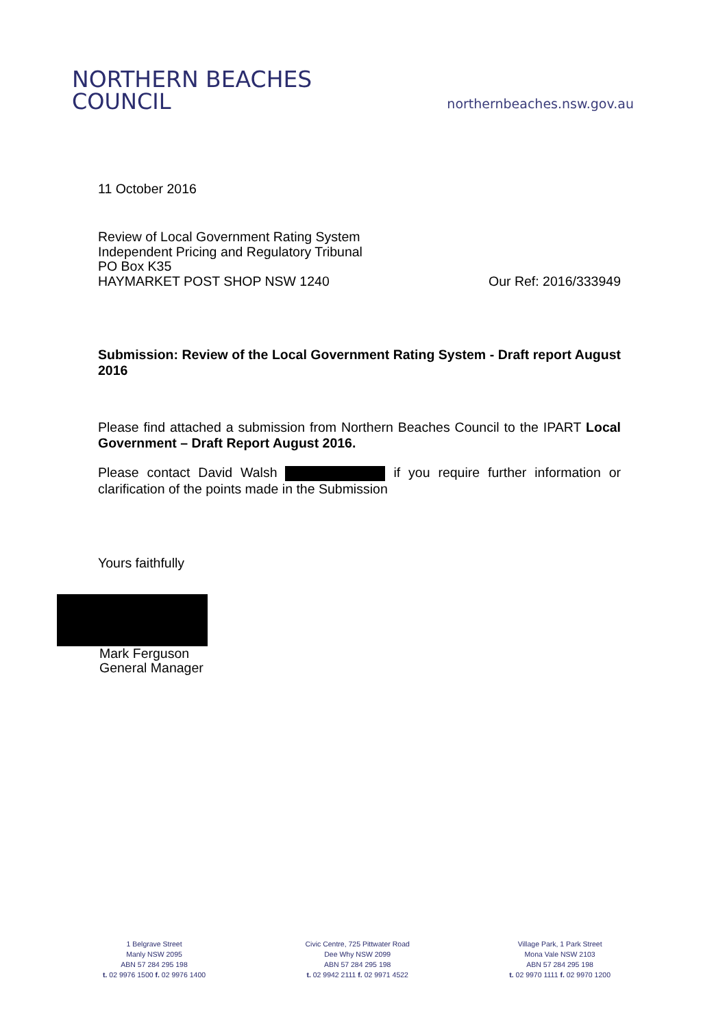NORTHERN BEACHES
COUNCIL
northernbeaches.nsw.gov.au
11 October 2016
Review of Local Government Rating System
Independent Pricing and Regulatory Tribunal
PO Box K35
HAYMARKET POST SHOP NSW 1240
Our Ref: 2016/333949
Submission: Review of the Local Government Rating System - Draft report August 2016
Please find attached a submission from Northern Beaches Council to the IPART Local Government – Draft Report August 2016.
Please contact David Walsh if you require further information or clarification of the points made in the Submission
Yours faithfully
Mark Ferguson
General Manager
1 Belgrave Street
Manly NSW 2095
ABN 57 284 295 198
t. 02 9976 1500 f. 02 9976 1400
Civic Centre, 725 Pittwater Road
Dee Why NSW 2099
ABN 57 284 295 198
t. 02 9942 2111 f. 02 9971 4522
Village Park, 1 Park Street
Mona Vale NSW 2103
ABN 57 284 295 198
t. 02 9970 1111 f. 02 9970 1200